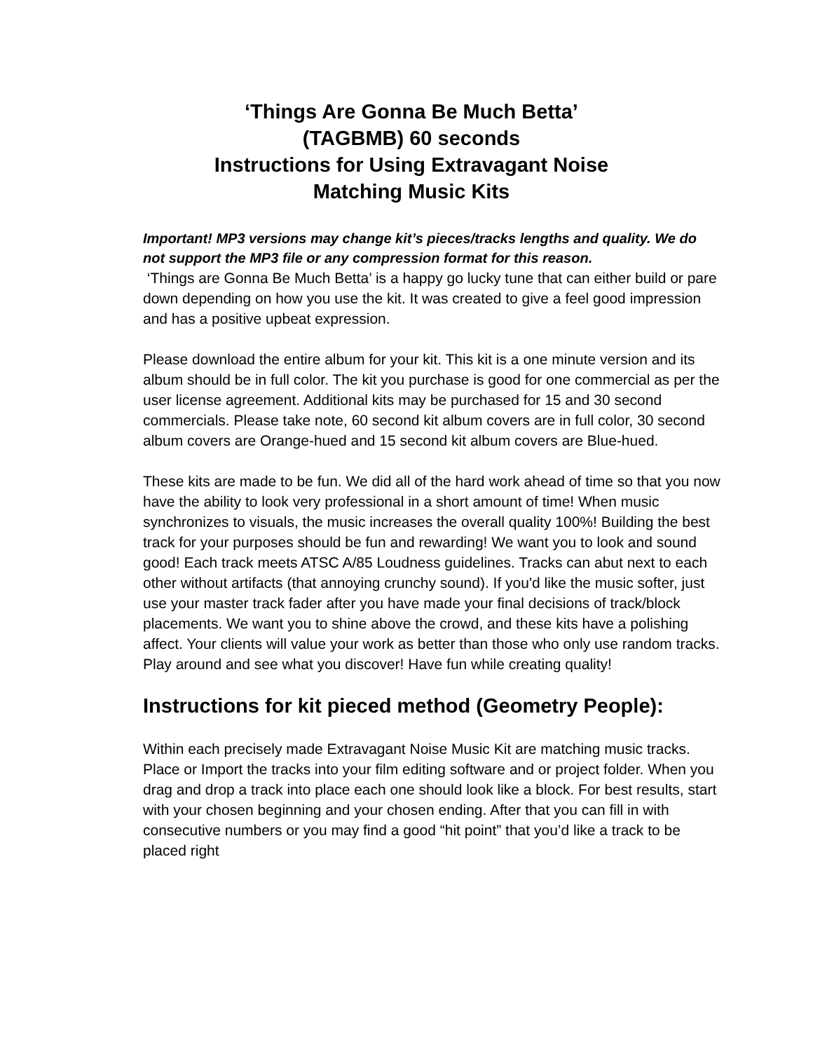‘Things Are Gonna Be Much Betta’
(TAGBMB) 60 seconds
Instructions for Using Extravagant Noise
Matching Music Kits
Important! MP3 versions may change kit’s pieces/tracks lengths and quality. We do not support the MP3 file or any compression format for this reason.
‘Things are Gonna Be Much Betta’ is a happy go lucky tune that can either build or pare down depending on how you use the kit. It was created to give a feel good impression and has a positive upbeat expression.
Please download the entire album for your kit. This kit is a one minute version and its album should be in full color. The kit you purchase is good for one commercial as per the user license agreement. Additional kits may be purchased for 15 and 30 second commercials. Please take note, 60 second kit album covers are in full color, 30 second album covers are Orange-hued and 15 second kit album covers are Blue-hued.
These kits are made to be fun. We did all of the hard work ahead of time so that you now have the ability to look very professional in a short amount of time! When music synchronizes to visuals, the music increases the overall quality 100%! Building the best track for your purposes should be fun and rewarding! We want you to look and sound good! Each track meets ATSC A/85 Loudness guidelines. Tracks can abut next to each other without artifacts (that annoying crunchy sound). If you'd like the music softer, just use your master track fader after you have made your final decisions of track/block placements. We want you to shine above the crowd, and these kits have a polishing affect. Your clients will value your work as better than those who only use random tracks. Play around and see what you discover! Have fun while creating quality!
Instructions for kit pieced method (Geometry People):
Within each precisely made Extravagant Noise Music Kit are matching music tracks. Place or Import the tracks into your film editing software and or project folder. When you drag and drop a track into place each one should look like a block. For best results, start with your chosen beginning and your chosen ending. After that you can fill in with consecutive numbers or you may find a good “hit point” that you’d like a track to be placed right